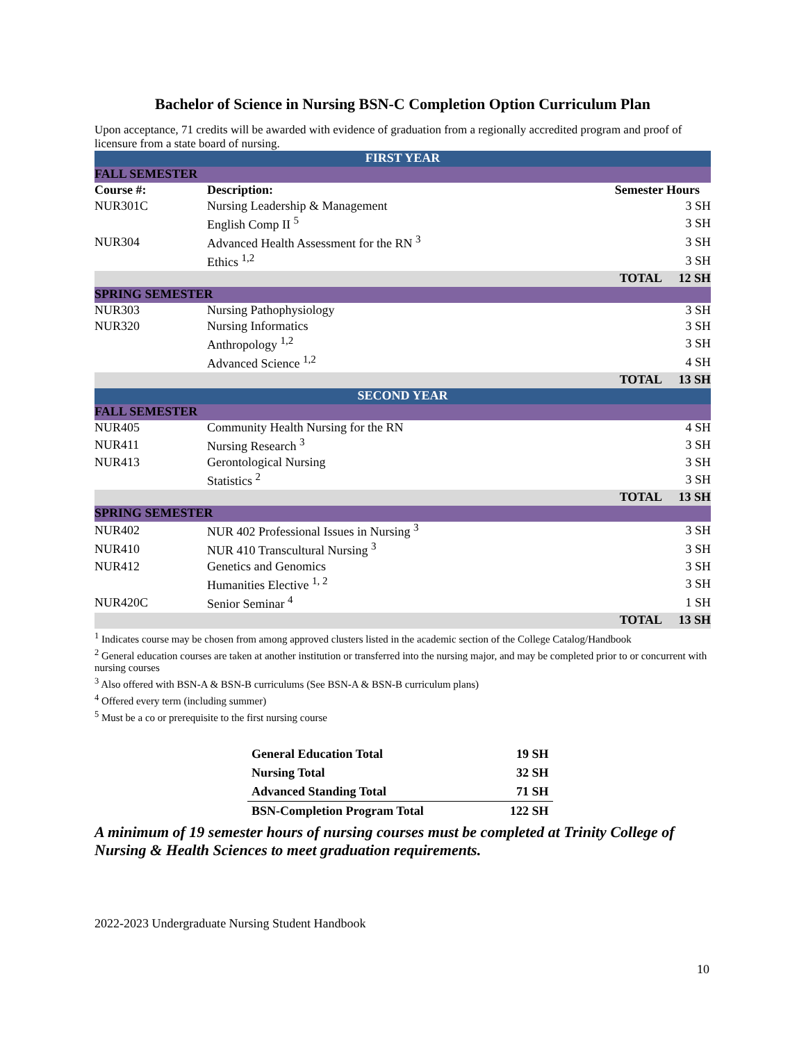Bachelor of Science in Nursing BSN-C Completion Option Curriculum Plan
Upon acceptance, 71 credits will be awarded with evidence of graduation from a regionally accredited program and proof of licensure from a state board of nursing.
| FIRST YEAR | | | |
| FALL SEMESTER | | | |
| Course #: | Description: | Semester Hours | |
| NUR301C | Nursing Leadership & Management | | 3 SH |
| | English Comp II <sup>5</sup> | | 3 SH |
| NUR304 | Advanced Health Assessment for the RN <sup>3</sup> | | 3 SH |
| | Ethics <sup>1,2</sup> | | 3 SH |
| | | TOTAL | 12 SH |
| SPRING SEMESTER | | | |
| NUR303 | Nursing Pathophysiology | | 3 SH |
| NUR320 | Nursing Informatics | | 3 SH |
| | Anthropology <sup>1,2</sup> | | 3 SH |
| | Advanced Science <sup>1,2</sup> | | 4 SH |
| | | TOTAL | 13 SH |
| SECOND YEAR | | | |
| FALL SEMESTER | | | |
| NUR405 | Community Health Nursing for the RN | | 4 SH |
| NUR411 | Nursing Research <sup>3</sup> | | 3 SH |
| NUR413 | Gerontological Nursing | | 3 SH |
| | Statistics <sup>2</sup> | | 3 SH |
| | | TOTAL | 13 SH |
| SPRING SEMESTER | | | |
| NUR402 | NUR 402 Professional Issues in Nursing <sup>3</sup> | | 3 SH |
| NUR410 | NUR 410 Transcultural Nursing <sup>3</sup> | | 3 SH |
| NUR412 | Genetics and Genomics | | 3 SH |
| | Humanities Elective <sup>1, 2</sup> | | 3 SH |
| NUR420C | Senior Seminar <sup>4</sup> | | 1 SH |
| | | TOTAL | 13 SH |
<sup>1</sup> Indicates course may be chosen from among approved clusters listed in the academic section of the College Catalog/Handbook
<sup>2</sup> General education courses are taken at another institution or transferred into the nursing major, and may be completed prior to or concurrent with nursing courses
<sup>3</sup> Also offered with BSN-A & BSN-B curriculums (See BSN-A & BSN-B curriculum plans)
<sup>4</sup> Offered every term (including summer)
<sup>5</sup> Must be a co or prerequisite to the first nursing course
| General Education Total | 19 SH |
| Nursing Total | 32 SH |
| Advanced Standing Total | 71 SH |
| BSN-Completion Program Total | 122 SH |
A minimum of 19 semester hours of nursing courses must be completed at Trinity College of Nursing & Health Sciences to meet graduation requirements.
2022-2023 Undergraduate Nursing Student Handbook
10